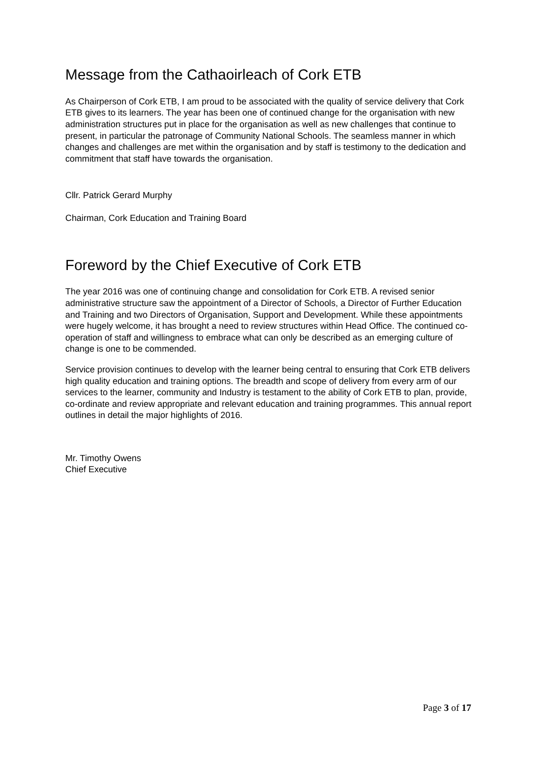Message from the Cathaoirleach of Cork ETB
As Chairperson of Cork ETB, I am proud to be associated with the quality of service delivery that Cork ETB gives to its learners. The year has been one of continued change for the organisation with new administration structures put in place for the organisation as well as new challenges that continue to present, in particular the patronage of Community National Schools. The seamless manner in which changes and challenges are met within the organisation and by staff is testimony to the dedication and commitment that staff have towards the organisation.
Cllr. Patrick Gerard Murphy
Chairman, Cork Education and Training Board
Foreword by the Chief Executive of Cork ETB
The year 2016 was one of continuing change and consolidation for Cork ETB. A revised senior administrative structure saw the appointment of a Director of Schools, a Director of Further Education and Training and two Directors of Organisation, Support and Development. While these appointments were hugely welcome, it has brought a need to review structures within Head Office. The continued co-operation of staff and willingness to embrace what can only be described as an emerging culture of change is one to be commended.
Service provision continues to develop with the learner being central to ensuring that Cork ETB delivers high quality education and training options. The breadth and scope of delivery from every arm of our services to the learner, community and Industry is testament to the ability of Cork ETB to plan, provide, co-ordinate and review appropriate and relevant education and training programmes. This annual report outlines in detail the major highlights of 2016.
Mr. Timothy Owens
Chief Executive
Page 3 of 17